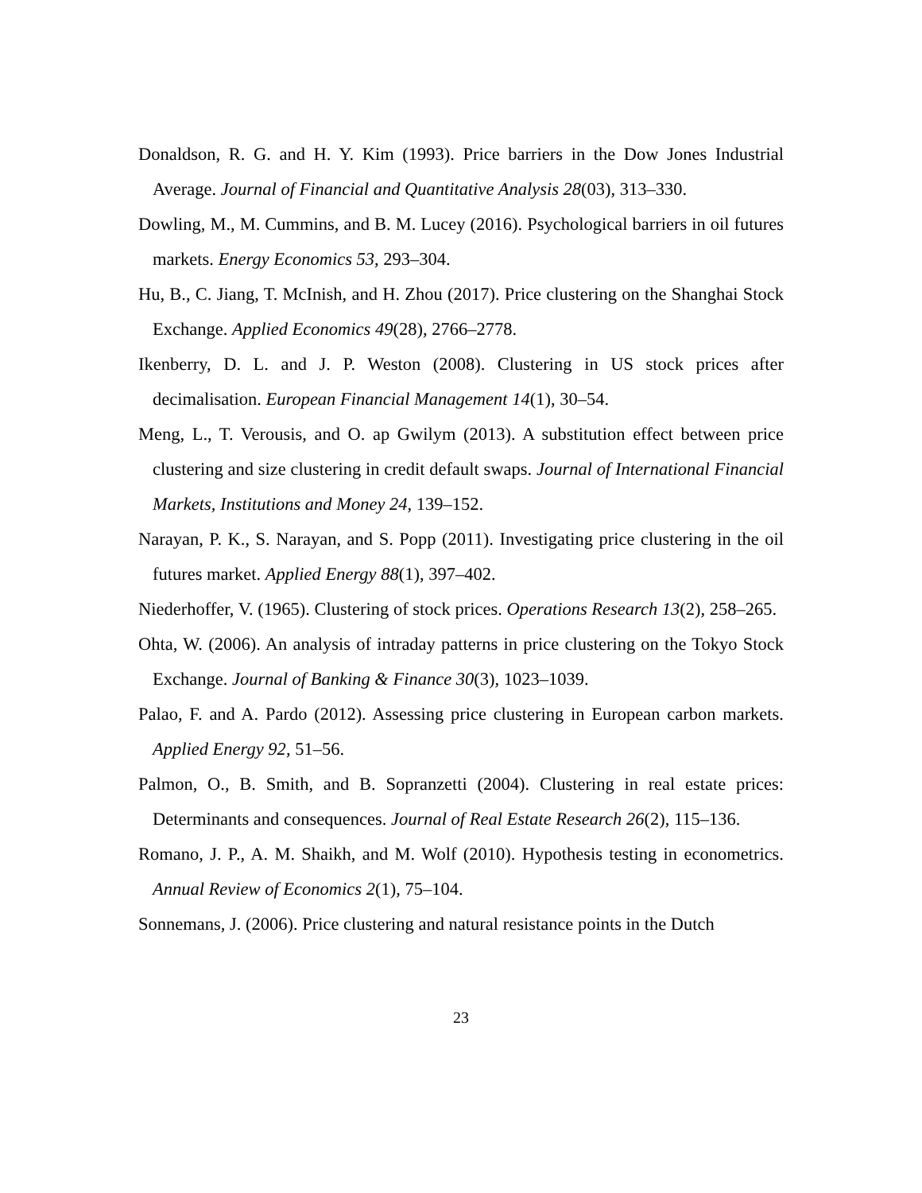Donaldson, R. G. and H. Y. Kim (1993). Price barriers in the Dow Jones Industrial Average. Journal of Financial and Quantitative Analysis 28(03), 313–330.
Dowling, M., M. Cummins, and B. M. Lucey (2016). Psychological barriers in oil futures markets. Energy Economics 53, 293–304.
Hu, B., C. Jiang, T. McInish, and H. Zhou (2017). Price clustering on the Shanghai Stock Exchange. Applied Economics 49(28), 2766–2778.
Ikenberry, D. L. and J. P. Weston (2008). Clustering in US stock prices after decimalisation. European Financial Management 14(1), 30–54.
Meng, L., T. Verousis, and O. ap Gwilym (2013). A substitution effect between price clustering and size clustering in credit default swaps. Journal of International Financial Markets, Institutions and Money 24, 139–152.
Narayan, P. K., S. Narayan, and S. Popp (2011). Investigating price clustering in the oil futures market. Applied Energy 88(1), 397–402.
Niederhoffer, V. (1965). Clustering of stock prices. Operations Research 13(2), 258–265.
Ohta, W. (2006). An analysis of intraday patterns in price clustering on the Tokyo Stock Exchange. Journal of Banking & Finance 30(3), 1023–1039.
Palao, F. and A. Pardo (2012). Assessing price clustering in European carbon markets. Applied Energy 92, 51–56.
Palmon, O., B. Smith, and B. Sopranzetti (2004). Clustering in real estate prices: Determinants and consequences. Journal of Real Estate Research 26(2), 115–136.
Romano, J. P., A. M. Shaikh, and M. Wolf (2010). Hypothesis testing in econometrics. Annual Review of Economics 2(1), 75–104.
Sonnemans, J. (2006). Price clustering and natural resistance points in the Dutch
23